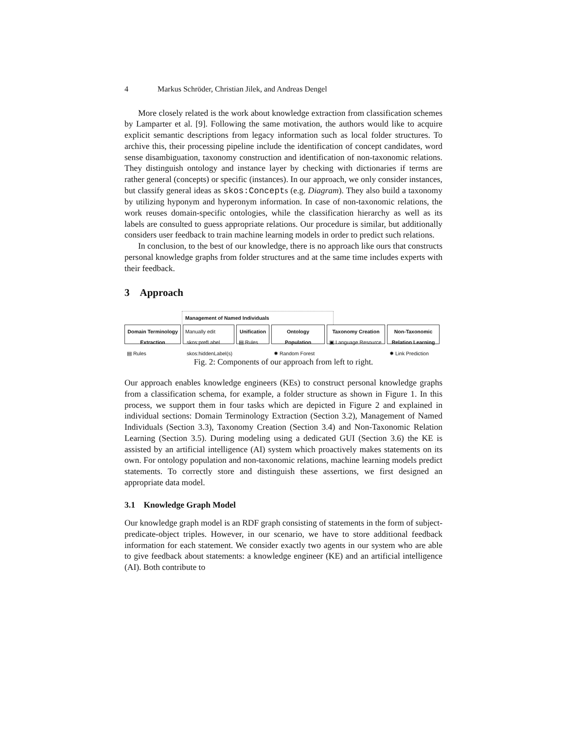4 Markus Schröder, Christian Jilek, and Andreas Dengel
More closely related is the work about knowledge extraction from classification schemes by Lamparter et al. [9]. Following the same motivation, the authors would like to acquire explicit semantic descriptions from legacy information such as local folder structures. To archive this, their processing pipeline include the identification of concept candidates, word sense disambiguation, taxonomy construction and identification of non-taxonomic relations. They distinguish ontology and instance layer by checking with dictionaries if terms are rather general (concepts) or specific (instances). In our approach, we only consider instances, but classify general ideas as skos:Concepts (e.g. Diagram). They also build a taxonomy by utilizing hyponym and hyperonym information. In case of non-taxonomic relations, the work reuses domain-specific ontologies, while the classification hierarchy as well as its labels are consulted to guess appropriate relations. Our procedure is similar, but additionally considers user feedback to train machine learning models in order to predict such relations.
In conclusion, to the best of our knowledge, there is no approach like ours that constructs personal knowledge graphs from folder structures and at the same time includes experts with their feedback.
3 Approach
Management of Named Individuals
Domain Terminology Extraction
▤ Rules
Manually edit
skos:prefLabel
skos:hiddenLabel(s)
Unification
▤ Rules
Ontology Population
✹ Random Forest
Taxonomy Creation
▣ Language Resource
Non-Taxonomic Relation Learning
✹ Link Prediction
Fig. 2: Components of our approach from left to right.
Our approach enables knowledge engineers (KEs) to construct personal knowledge graphs from a classification schema, for example, a folder structure as shown in Figure 1. In this process, we support them in four tasks which are depicted in Figure 2 and explained in individual sections: Domain Terminology Extraction (Section 3.2), Management of Named Individuals (Section 3.3), Taxonomy Creation (Section 3.4) and Non-Taxonomic Relation Learning (Section 3.5). During modeling using a dedicated GUI (Section 3.6) the KE is assisted by an artificial intelligence (AI) system which proactively makes statements on its own. For ontology population and non-taxonomic relations, machine learning models predict statements. To correctly store and distinguish these assertions, we first designed an appropriate data model.
3.1 Knowledge Graph Model
Our knowledge graph model is an RDF graph consisting of statements in the form of subject-predicate-object triples. However, in our scenario, we have to store additional feedback information for each statement. We consider exactly two agents in our system who are able to give feedback about statements: a knowledge engineer (KE) and an artificial intelligence (AI). Both contribute to